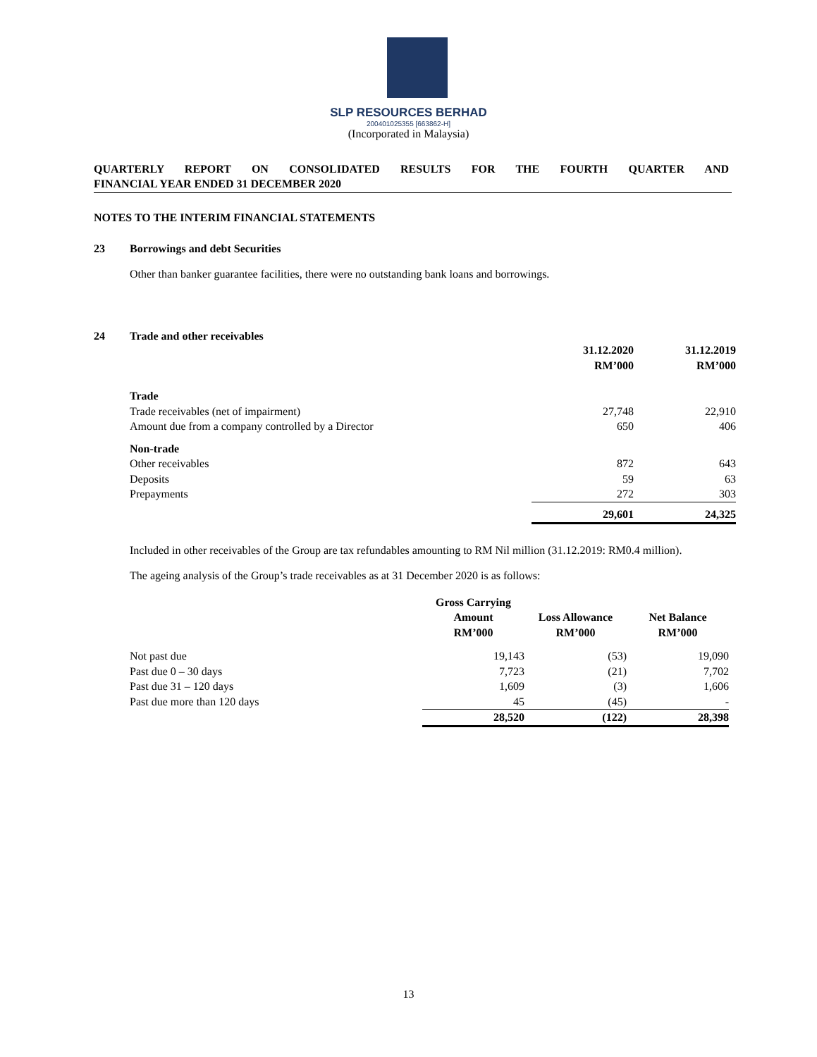SLP RESOURCES BERHAD
200401025355 [663862-H]
(Incorporated in Malaysia)
QUARTERLY REPORT ON CONSOLIDATED RESULTS FOR THE FOURTH QUARTER AND
FINANCIAL YEAR ENDED 31 DECEMBER 2020
NOTES TO THE INTERIM FINANCIAL STATEMENTS
23 Borrowings and debt Securities
Other than banker guarantee facilities, there were no outstanding bank loans and borrowings.
24 Trade and other receivables
| | 31.12.2020 RM’000 | 31.12.2019 RM’000 |
| Trade | | |
| Trade receivables (net of impairment) | 27,748 | 22,910 |
| Amount due from a company controlled by a Director | 650 | 406 |
| Non-trade | | |
| Other receivables | 872 | 643 |
| Deposits | 59 | 63 |
| Prepayments | 272 | 303 |
| | 29,601 | 24,325 |
Included in other receivables of the Group are tax refundables amounting to RM Nil million (31.12.2019: RM0.4 million).
The ageing analysis of the Group’s trade receivables as at 31 December 2020 is as follows:
| | Gross Carrying Amount RM’000 | Loss Allowance RM’000 | Net Balance RM’000 |
| Not past due | 19,143 | (53) | 19,090 |
| Past due 0 – 30 days | 7,723 | (21) | 7,702 |
| Past due 31 – 120 days | 1,609 | (3) | 1,606 |
| Past due more than 120 days | 45 | (45) | - |
| | 28,520 | (122) | 28,398 |
13